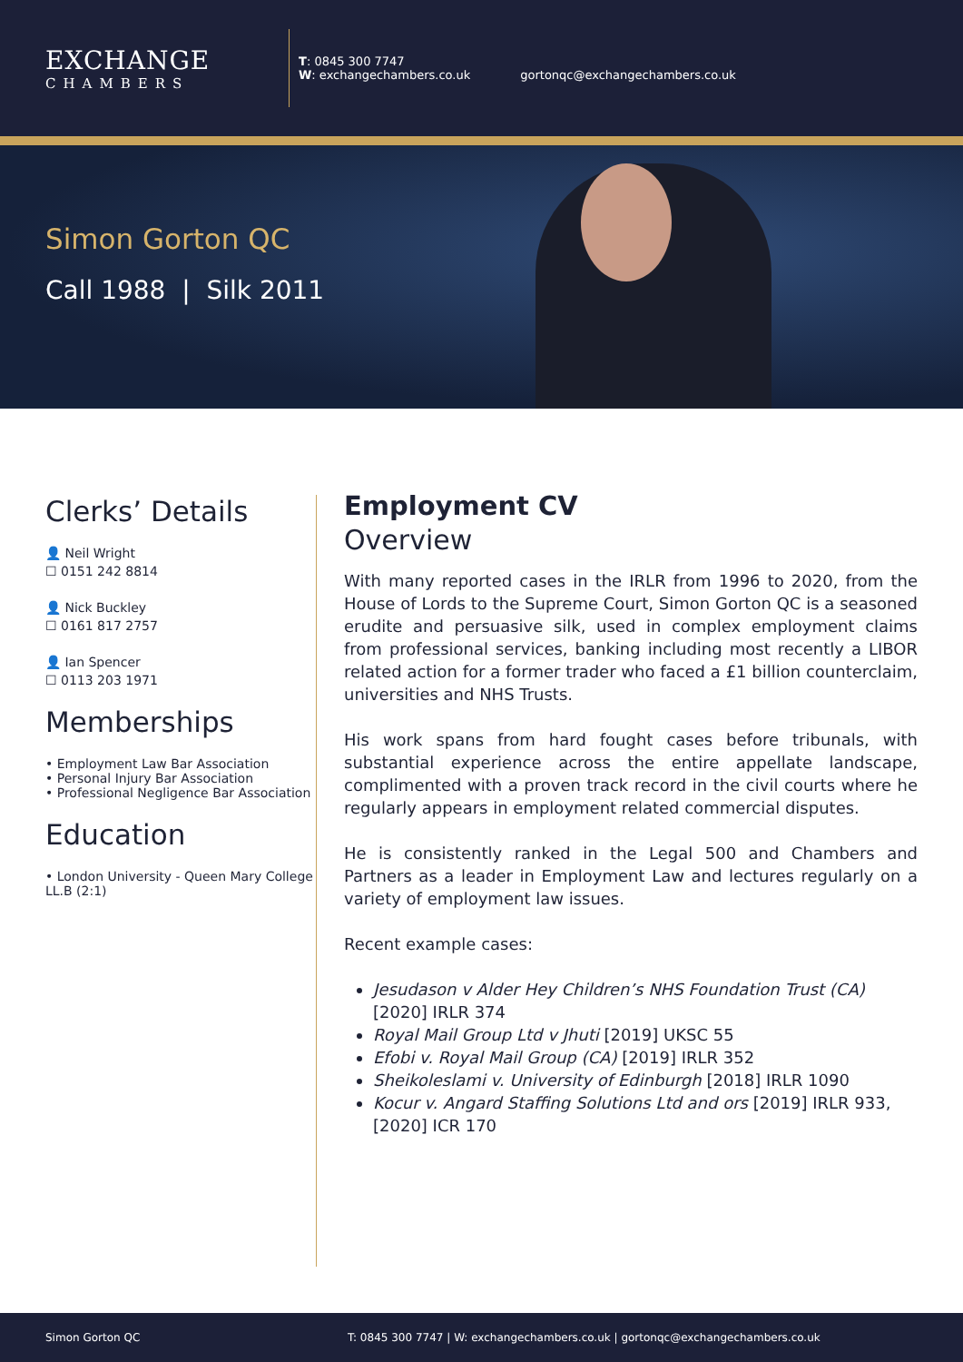EXCHANGE
CHAMBERS
T: 0845 300 7747
W: exchangechambers.co.uk
gortonqc@exchangechambers.co.uk
Simon Gorton QC
Call 1988 | Silk 2011
Clerks’ Details
👤 Neil Wright
☐ 0151 242 8814
👤 Nick Buckley
☐ 0161 817 2757
👤 Ian Spencer
☐ 0113 203 1971
Memberships
• Employment Law Bar Association
• Personal Injury Bar Association
• Professional Negligence Bar Association
Education
• London University - Queen Mary College LL.B (2:1)
Employment CV
Overview
With many reported cases in the IRLR from 1996 to 2020, from the House of Lords to the Supreme Court, Simon Gorton QC is a seasoned erudite and persuasive silk, used in complex employment claims from professional services, banking including most recently a LIBOR related action for a former trader who faced a £1 billion counterclaim, universities and NHS Trusts.
His work spans from hard fought cases before tribunals, with substantial experience across the entire appellate landscape, complimented with a proven track record in the civil courts where he regularly appears in employment related commercial disputes.
He is consistently ranked in the Legal 500 and Chambers and Partners as a leader in Employment Law and lectures regularly on a variety of employment law issues.
Recent example cases:
Jesudason v Alder Hey Children’s NHS Foundation Trust (CA) [2020] IRLR 374
Royal Mail Group Ltd v Jhuti [2019] UKSC 55
Efobi v. Royal Mail Group (CA) [2019] IRLR 352
Sheikoleslami v. University of Edinburgh [2018] IRLR 1090
Kocur v. Angard Staffing Solutions Ltd and ors [2019] IRLR 933, [2020] ICR 170
Simon Gorton QC T: 0845 300 7747 | W: exchangechambers.co.uk | gortonqc@exchangechambers.co.uk